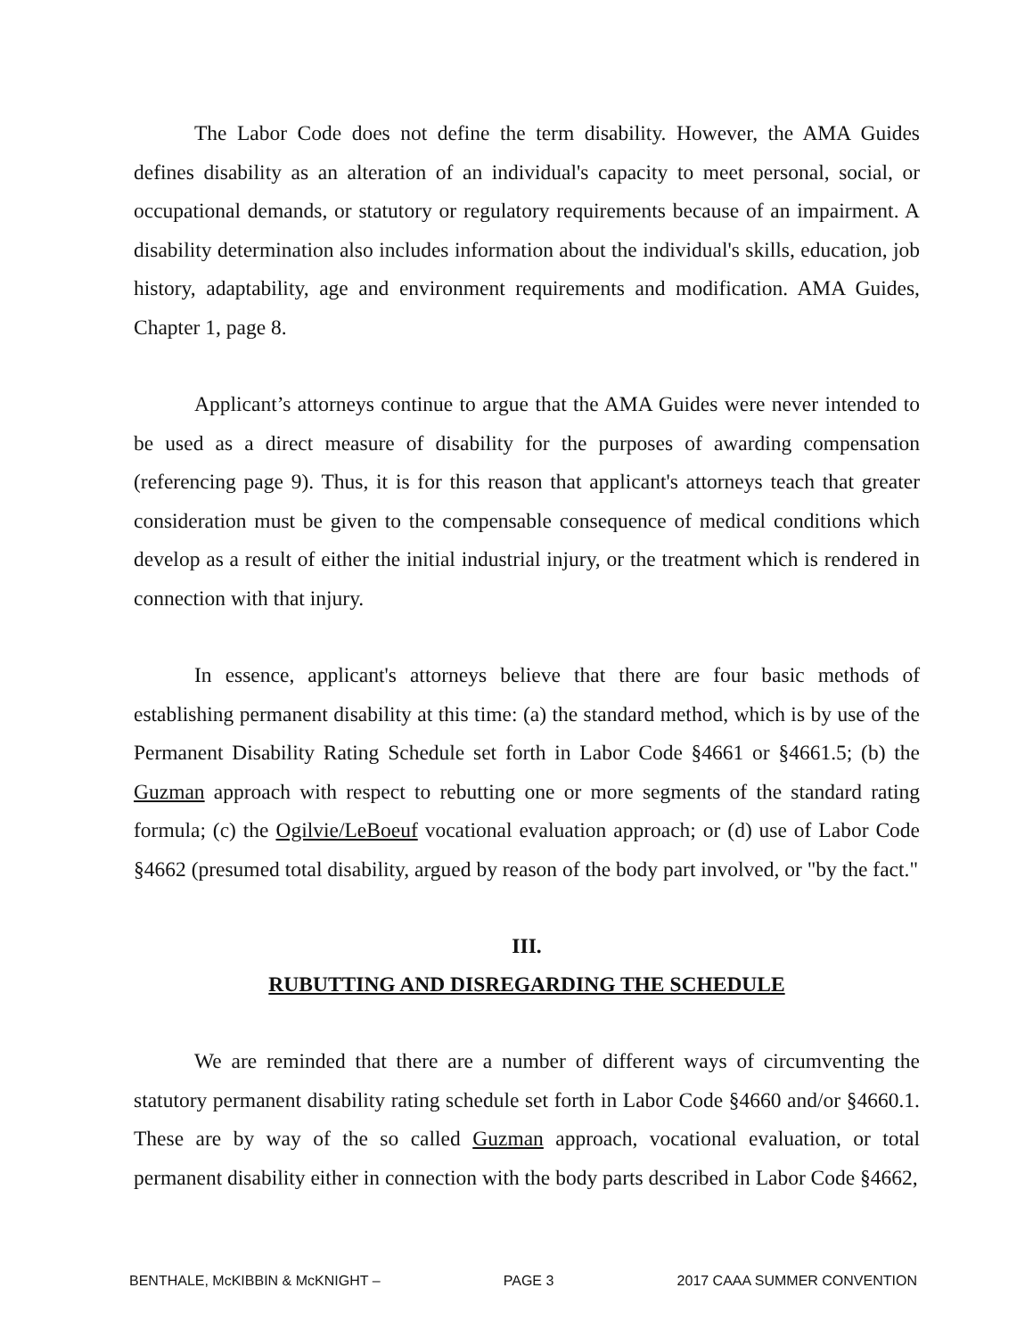The Labor Code does not define the term disability. However, the AMA Guides defines disability as an alteration of an individual's capacity to meet personal, social, or occupational demands, or statutory or regulatory requirements because of an impairment. A disability determination also includes information about the individual's skills, education, job history, adaptability, age and environment requirements and modification. AMA Guides, Chapter 1, page 8.
Applicant’s attorneys continue to argue that the AMA Guides were never intended to be used as a direct measure of disability for the purposes of awarding compensation (referencing page 9). Thus, it is for this reason that applicant's attorneys teach that greater consideration must be given to the compensable consequence of medical conditions which develop as a result of either the initial industrial injury, or the treatment which is rendered in connection with that injury.
In essence, applicant's attorneys believe that there are four basic methods of establishing permanent disability at this time: (a) the standard method, which is by use of the Permanent Disability Rating Schedule set forth in Labor Code §4661 or §4661.5; (b) the Guzman approach with respect to rebutting one or more segments of the standard rating formula; (c) the Ogilvie/LeBoeuf vocational evaluation approach; or (d) use of Labor Code §4662 (presumed total disability, argued by reason of the body part involved, or "by the fact."
III.
RUBUTTING AND DISREGARDING THE SCHEDULE
We are reminded that there are a number of different ways of circumventing the statutory permanent disability rating schedule set forth in Labor Code §4660 and/or §4660.1. These are by way of the so called Guzman approach, vocational evaluation, or total permanent disability either in connection with the body parts described in Labor Code §4662,
BENTHALE, McKIBBIN & McKNIGHT – PAGE 3 2017 CAAA SUMMER CONVENTION